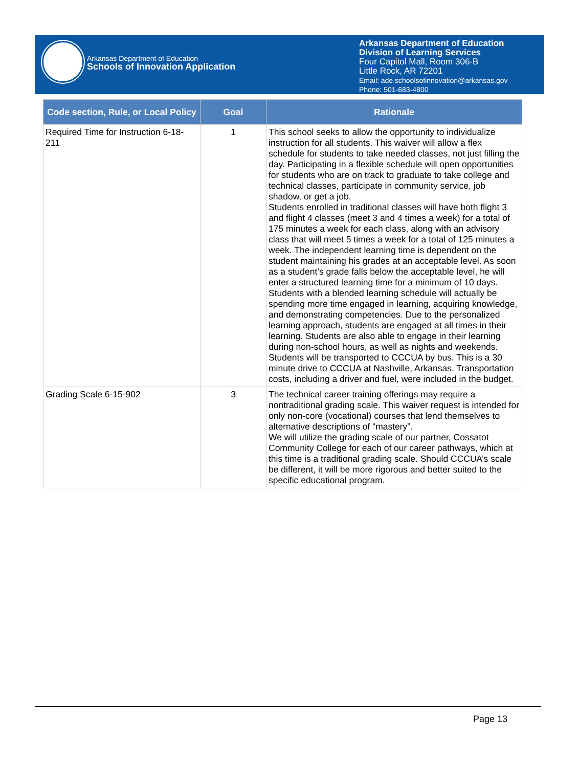Arkansas Department of Education
Schools of Innovation Application
Arkansas Department of Education
Division of Learning Services
Four Capitol Mall, Room 306-B
Little Rock, AR 72201
Email: ade.schoolsofinnovation@arkansas.gov
Phone: 501-683-4800
| Code section, Rule, or Local Policy | Goal | Rationale |
| --- | --- | --- |
| Required Time for Instruction 6-18-211 | 1 | This school seeks to allow the opportunity to individualize instruction for all students. This waiver will allow a flex schedule for students to take needed classes, not just filling the day. Participating in a flexible schedule will open opportunities for students who are on track to graduate to take college and technical classes, participate in community service, job shadow, or get a job. Students enrolled in traditional classes will have both flight 3 and flight 4 classes (meet 3 and 4 times a week) for a total of 175 minutes a week for each class, along with an advisory class that will meet 5 times a week for a total of 125 minutes a week. The independent learning time is dependent on the student maintaining his grades at an acceptable level. As soon as a student’s grade falls below the acceptable level, he will enter a structured learning time for a minimum of 10 days. Students with a blended learning schedule will actually be spending more time engaged in learning, acquiring knowledge, and demonstrating competencies. Due to the personalized learning approach, students are engaged at all times in their learning. Students are also able to engage in their learning during non-school hours, as well as nights and weekends. Students will be transported to CCCUA by bus. This is a 30 minute drive to CCCUA at Nashville, Arkansas. Transportation costs, including a driver and fuel, were included in the budget. |
| Grading Scale 6-15-902 | 3 | The technical career training offerings may require a nontraditional grading scale. This waiver request is intended for only non-core (vocational) courses that lend themselves to alternative descriptions of “mastery”. We will utilize the grading scale of our partner, Cossatot Community College for each of our career pathways, which at this time is a traditional grading scale. Should CCCUA’s scale be different, it will be more rigorous and better suited to the specific educational program. |
Page 13